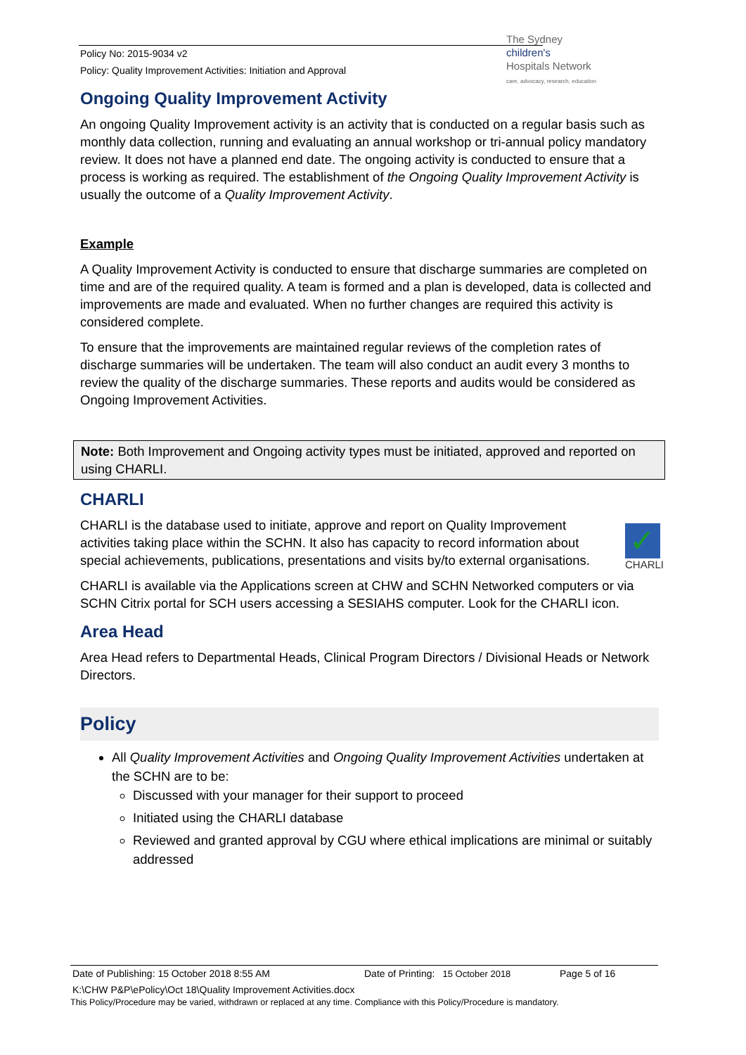Policy No: 2015-9034 v2
Policy: Quality Improvement Activities: Initiation and Approval
The Sydney
children's
Hospitals Network
care, advocacy, research, education
Ongoing Quality Improvement Activity
An ongoing Quality Improvement activity is an activity that is conducted on a regular basis such as monthly data collection, running and evaluating an annual workshop or tri-annual policy mandatory review. It does not have a planned end date. The ongoing activity is conducted to ensure that a process is working as required. The establishment of the Ongoing Quality Improvement Activity is usually the outcome of a Quality Improvement Activity.
Example
A Quality Improvement Activity is conducted to ensure that discharge summaries are completed on time and are of the required quality. A team is formed and a plan is developed, data is collected and improvements are made and evaluated. When no further changes are required this activity is considered complete.
To ensure that the improvements are maintained regular reviews of the completion rates of discharge summaries will be undertaken. The team will also conduct an audit every 3 months to review the quality of the discharge summaries. These reports and audits would be considered as Ongoing Improvement Activities.
Note: Both Improvement and Ongoing activity types must be initiated, approved and reported on using CHARLI.
CHARLI
✓
CHARLI
CHARLI is the database used to initiate, approve and report on Quality Improvement activities taking place within the SCHN. It also has capacity to record information about special achievements, publications, presentations and visits by/to external organisations.
CHARLI is available via the Applications screen at CHW and SCHN Networked computers or via SCHN Citrix portal for SCH users accessing a SESIAHS computer. Look for the CHARLI icon.
Area Head
Area Head refers to Departmental Heads, Clinical Program Directors / Divisional Heads or Network Directors.
Policy
All Quality Improvement Activities and Ongoing Quality Improvement Activities undertaken at the SCHN are to be:
Discussed with your manager for their support to proceed
Initiated using the CHARLI database
Reviewed and granted approval by CGU where ethical implications are minimal or suitably addressed
Date of Publishing: 15 October 2018 8:55 AM Date of Printing: 15 October 2018 Page 5 of 16
K:\CHW P&P\ePolicy\Oct 18\Quality Improvement Activities.docx
This Policy/Procedure may be varied, withdrawn or replaced at any time. Compliance with this Policy/Procedure is mandatory.